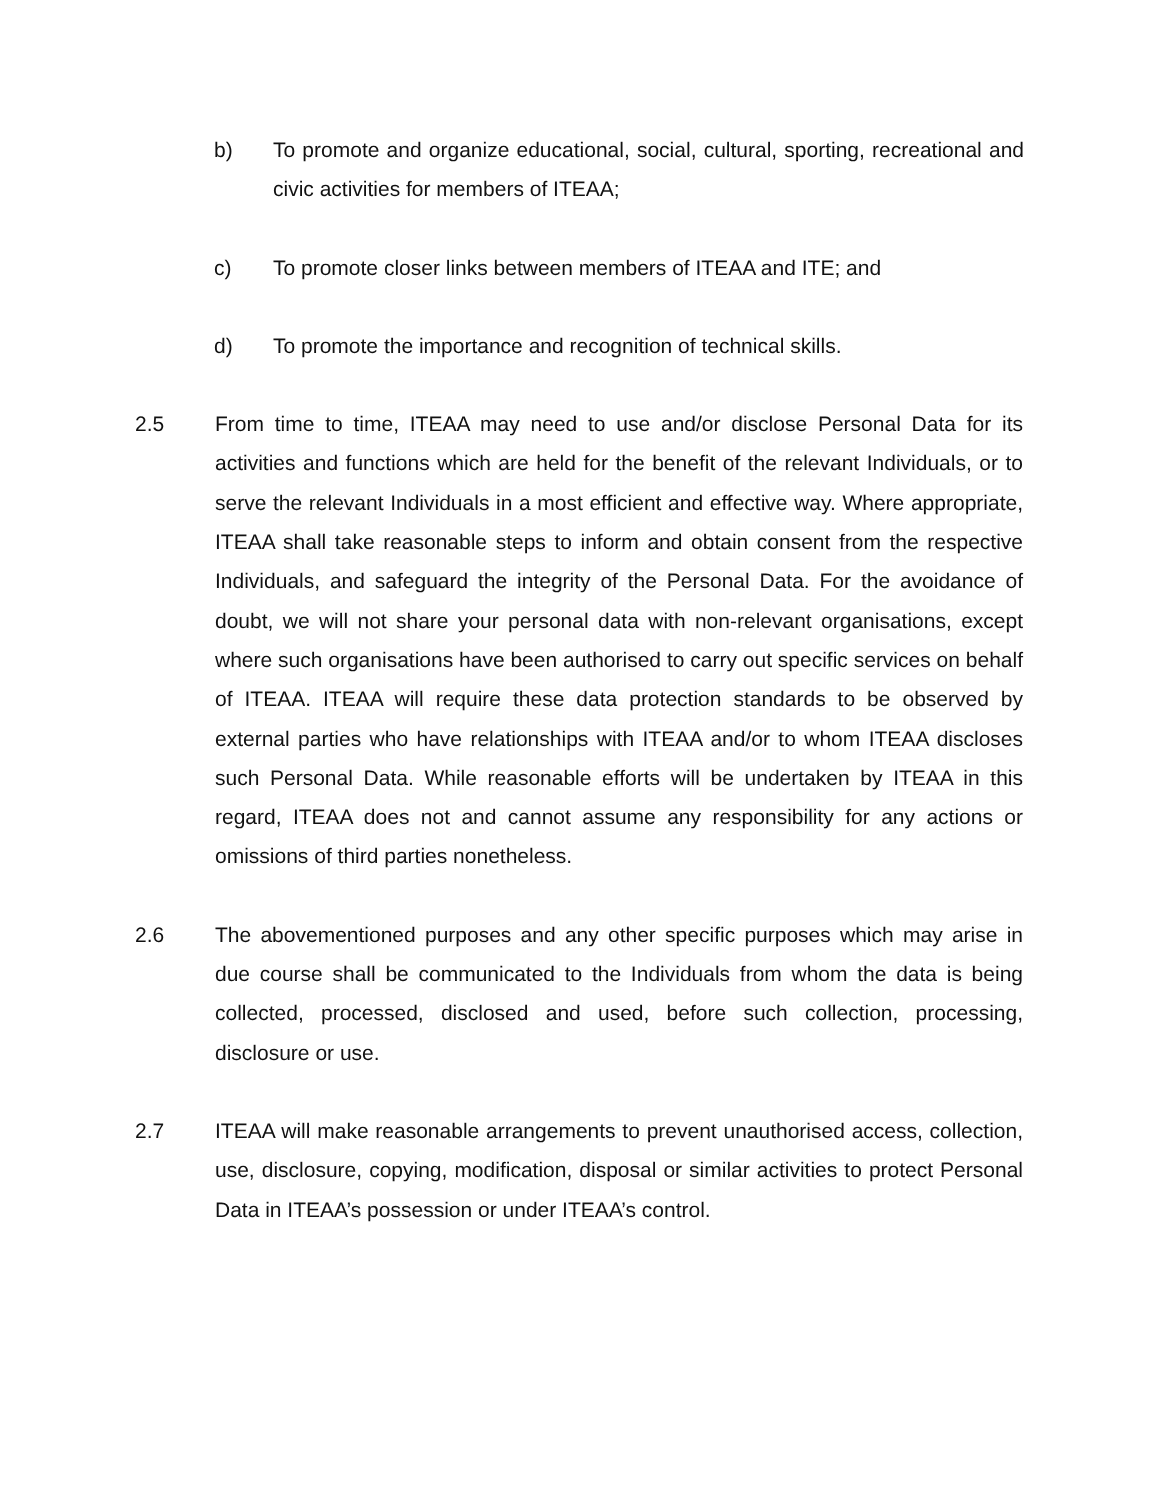b) To promote and organize educational, social, cultural, sporting, recreational and civic activities for members of ITEAA;
c) To promote closer links between members of ITEAA and ITE; and
d) To promote the importance and recognition of technical skills.
2.5 From time to time, ITEAA may need to use and/or disclose Personal Data for its activities and functions which are held for the benefit of the relevant Individuals, or to serve the relevant Individuals in a most efficient and effective way. Where appropriate, ITEAA shall take reasonable steps to inform and obtain consent from the respective Individuals, and safeguard the integrity of the Personal Data. For the avoidance of doubt, we will not share your personal data with non-relevant organisations, except where such organisations have been authorised to carry out specific services on behalf of ITEAA. ITEAA will require these data protection standards to be observed by external parties who have relationships with ITEAA and/or to whom ITEAA discloses such Personal Data. While reasonable efforts will be undertaken by ITEAA in this regard, ITEAA does not and cannot assume any responsibility for any actions or omissions of third parties nonetheless.
2.6 The abovementioned purposes and any other specific purposes which may arise in due course shall be communicated to the Individuals from whom the data is being collected, processed, disclosed and used, before such collection, processing, disclosure or use.
2.7 ITEAA will make reasonable arrangements to prevent unauthorised access, collection, use, disclosure, copying, modification, disposal or similar activities to protect Personal Data in ITEAA’s possession or under ITEAA’s control.